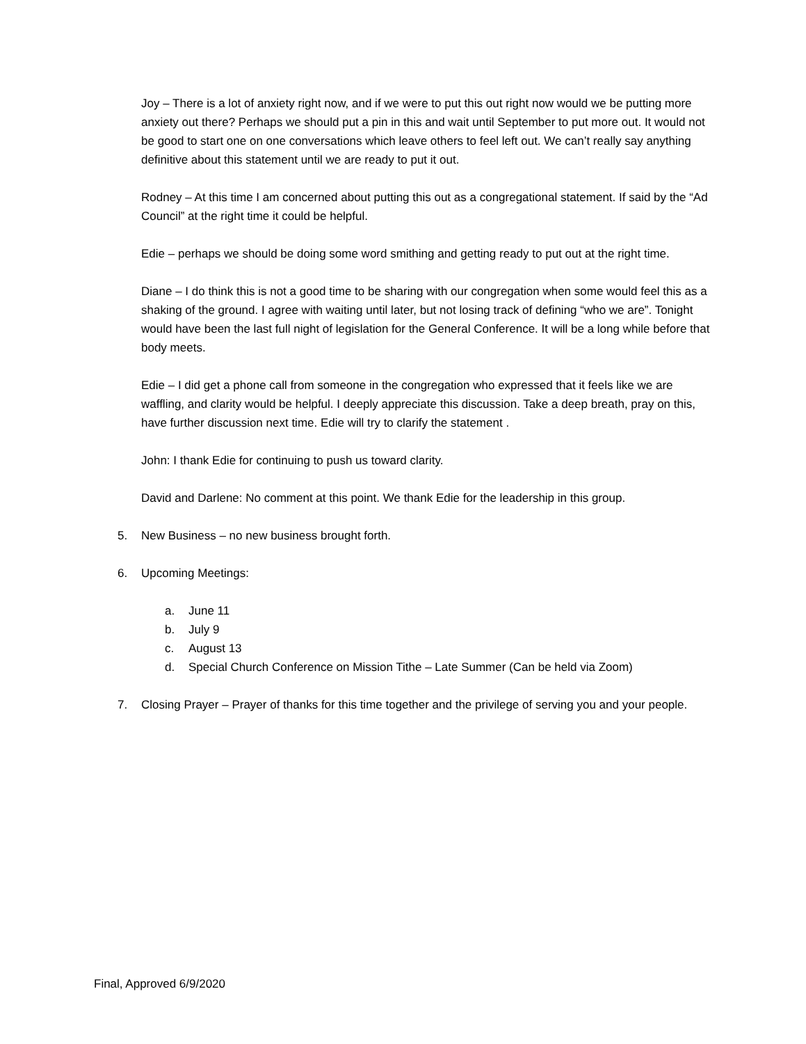Joy – There is a lot of anxiety right now, and if we were to put this out right now would we be putting more anxiety out there? Perhaps we should put a pin in this and wait until September to put more out. It would not be good to start one on one conversations which leave others to feel left out. We can’t really say anything definitive about this statement until we are ready to put it out.
Rodney – At this time I am concerned about putting this out as a congregational statement. If said by the “Ad Council” at the right time it could be helpful.
Edie – perhaps we should be doing some word smithing and getting ready to put out at the right time.
Diane – I do think this is not a good time to be sharing with our congregation when some would feel this as a shaking of the ground. I agree with waiting until later, but not losing track of defining “who we are”. Tonight would have been the last full night of legislation for the General Conference. It will be a long while before that body meets.
Edie – I did get a phone call from someone in the congregation who expressed that it feels like we are waffling, and clarity would be helpful. I deeply appreciate this discussion. Take a deep breath, pray on this, have further discussion next time. Edie will try to clarify the statement .
John: I thank Edie for continuing to push us toward clarity.
David and Darlene: No comment at this point. We thank Edie for the leadership in this group.
5. New Business – no new business brought forth.
6. Upcoming Meetings:
a. June 11
b. July 9
c. August 13
d. Special Church Conference on Mission Tithe – Late Summer (Can be held via Zoom)
7. Closing Prayer – Prayer of thanks for this time together and the privilege of serving you and your people.
Final, Approved 6/9/2020